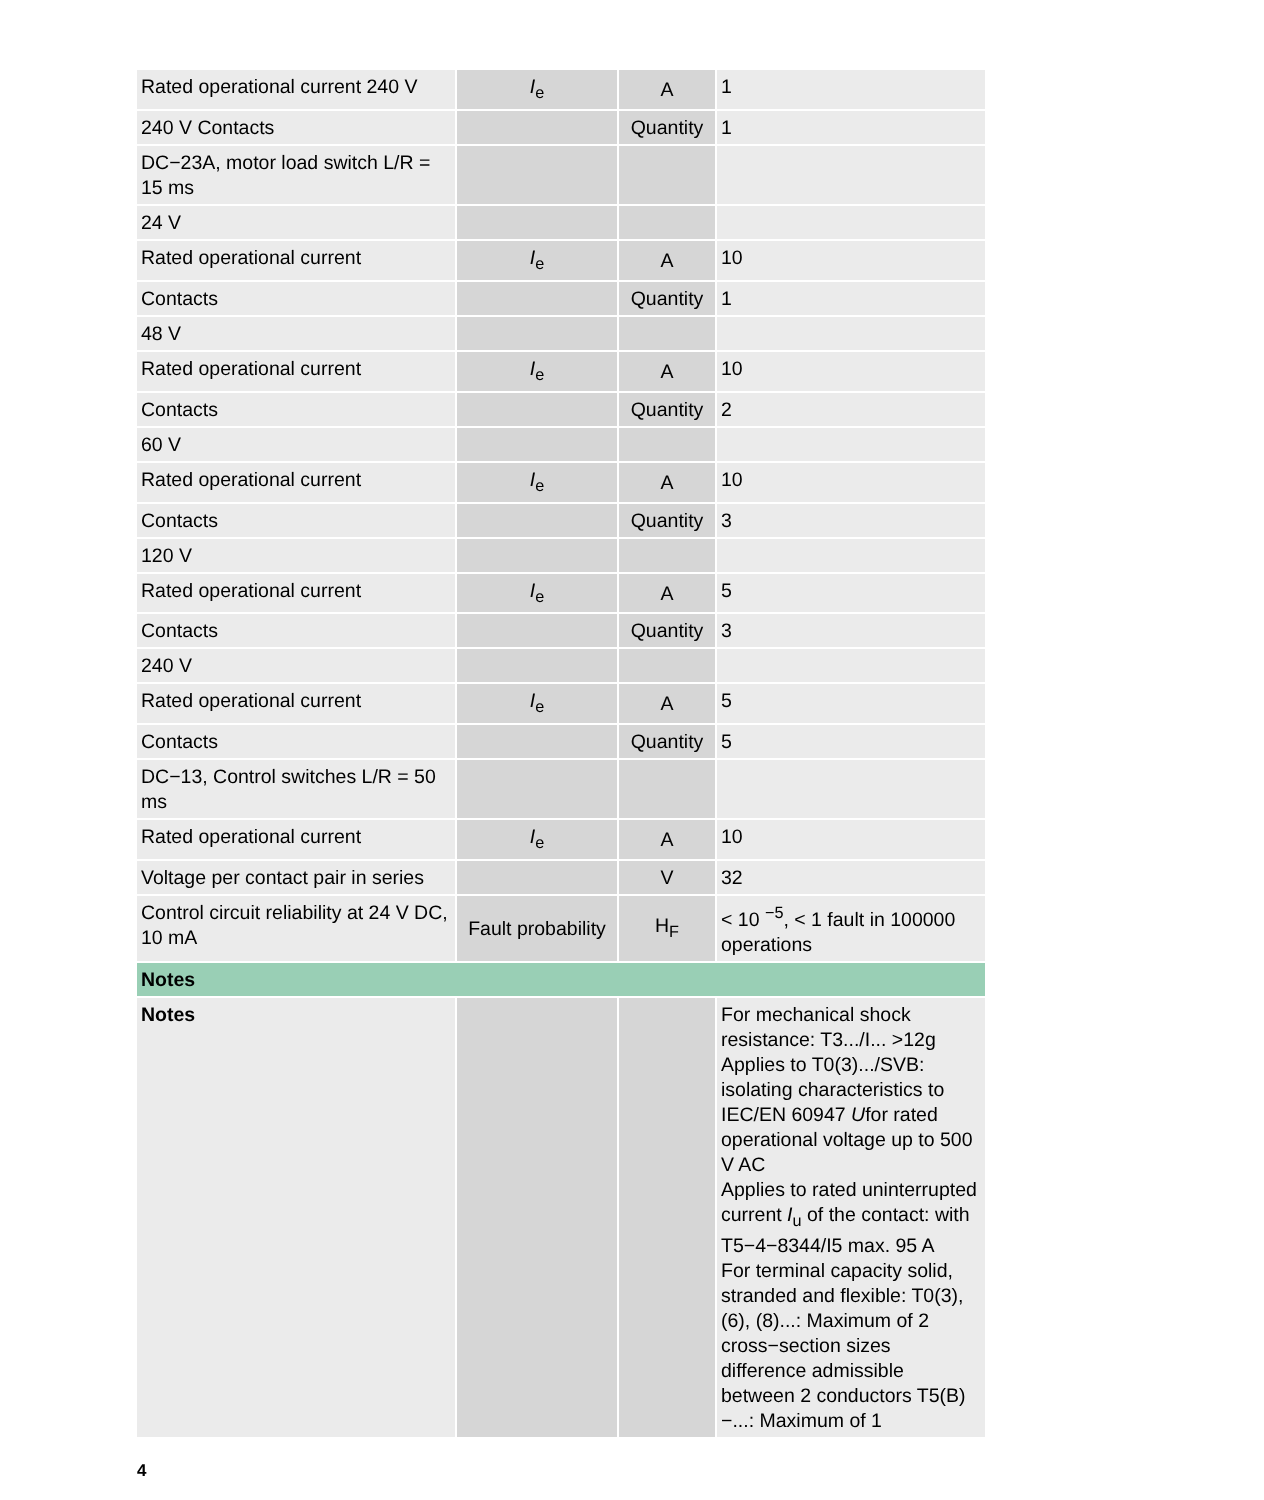| Rated operational current 240 V | I<sub>e</sub> | A | 1 |
| 240 V Contacts | | Quantity | 1 |
| DC−23A, motor load switch L/R = 15 ms | | | |
| 24 V | | | |
| Rated operational current | I<sub>e</sub> | A | 10 |
| Contacts | | Quantity | 1 |
| 48 V | | | |
| Rated operational current | I<sub>e</sub> | A | 10 |
| Contacts | | Quantity | 2 |
| 60 V | | | |
| Rated operational current | I<sub>e</sub> | A | 10 |
| Contacts | | Quantity | 3 |
| 120 V | | | |
| Rated operational current | I<sub>e</sub> | A | 5 |
| Contacts | | Quantity | 3 |
| 240 V | | | |
| Rated operational current | I<sub>e</sub> | A | 5 |
| Contacts | | Quantity | 5 |
| DC−13, Control switches L/R = 50 ms | | | |
| Rated operational current | I<sub>e</sub> | A | 10 |
| Voltage per contact pair in series | | V | 32 |
| Control circuit reliability at 24 V DC, 10 mA | Fault probability | H<sub>F</sub> | < 10 <sup>−5</sup>, < 1 fault in 100000 operations |
| Notes | | | |
| Notes | | | For mechanical shock resistance: T3.../I... >12g Applies to T0(3).../SVB: isolating characteristics to IEC/EN 60947 U for rated operational voltage up to 500 V AC Applies to rated uninterrupted current I<sub>u</sub> of the contact: with T5−4−8344/I5 max. 95 A For terminal capacity solid, stranded and flexible: T0(3), (6), (8)...: Maximum of 2 cross−section sizes difference admissible between 2 conductors T5(B)−...: Maximum of 1 |
4